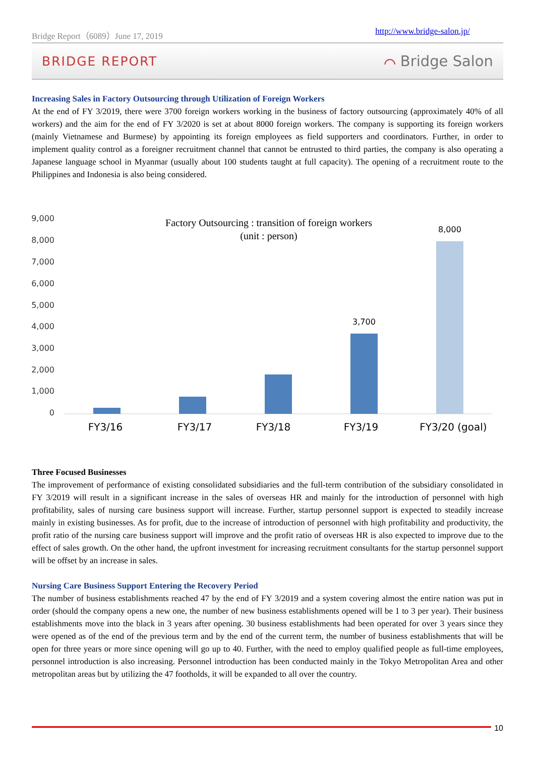Bridge Report（6089）June 17, 2019 http://www.bridge-salon.jp/
BRIDGE REPORT ⌒ Bridge Salon
Increasing Sales in Factory Outsourcing through Utilization of Foreign Workers
At the end of FY 3/2019, there were 3700 foreign workers working in the business of factory outsourcing (approximately 40% of all workers) and the aim for the end of FY 3/2020 is set at about 8000 foreign workers. The company is supporting its foreign workers (mainly Vietnamese and Burmese) by appointing its foreign employees as field supporters and coordinators. Further, in order to implement quality control as a foreigner recruitment channel that cannot be entrusted to third parties, the company is also operating a Japanese language school in Myanmar (usually about 100 students taught at full capacity). The opening of a recruitment route to the Philippines and Indonesia is also being considered.
9,000
8,000
7,000
6,000
5,000
4,000
3,000
2,000
1,000
0
Factory Outsourcing : transition of foreign workers
(unit : person)
3,700
8,000
FY3/16
FY3/17
FY3/18
FY3/19
FY3/20 (goal)
Three Focused Businesses
The improvement of performance of existing consolidated subsidiaries and the full-term contribution of the subsidiary consolidated in FY 3/2019 will result in a significant increase in the sales of overseas HR and mainly for the introduction of personnel with high profitability, sales of nursing care business support will increase. Further, startup personnel support is expected to steadily increase mainly in existing businesses. As for profit, due to the increase of introduction of personnel with high profitability and productivity, the profit ratio of the nursing care business support will improve and the profit ratio of overseas HR is also expected to improve due to the effect of sales growth. On the other hand, the upfront investment for increasing recruitment consultants for the startup personnel support will be offset by an increase in sales.
Nursing Care Business Support Entering the Recovery Period
The number of business establishments reached 47 by the end of FY 3/2019 and a system covering almost the entire nation was put in order (should the company opens a new one, the number of new business establishments opened will be 1 to 3 per year). Their business establishments move into the black in 3 years after opening. 30 business establishments had been operated for over 3 years since they were opened as of the end of the previous term and by the end of the current term, the number of business establishments that will be open for three years or more since opening will go up to 40. Further, with the need to employ qualified people as full-time employees, personnel introduction is also increasing. Personnel introduction has been conducted mainly in the Tokyo Metropolitan Area and other metropolitan areas but by utilizing the 47 footholds, it will be expanded to all over the country.
10